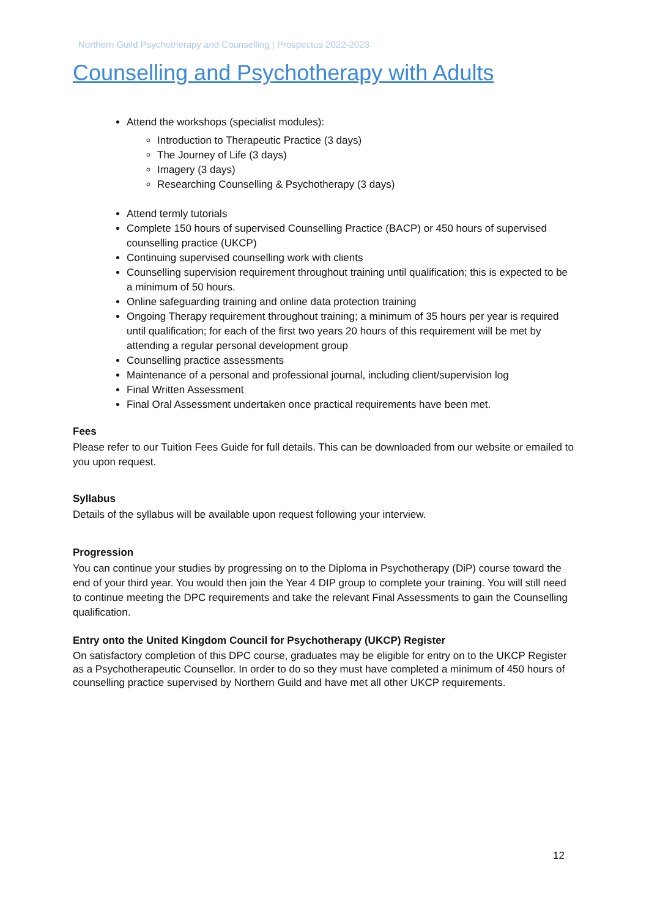Northern Guild Psychotherapy and Counselling | Prospectus 2022-2023
Counselling and Psychotherapy with Adults
Attend the workshops (specialist modules):
Introduction to Therapeutic Practice (3 days)
The Journey of Life (3 days)
Imagery (3 days)
Researching Counselling & Psychotherapy (3 days)
Attend termly tutorials
Complete 150 hours of supervised Counselling Practice (BACP) or 450 hours of supervised counselling practice (UKCP)
Continuing supervised counselling work with clients
Counselling supervision requirement throughout training until qualification; this is expected to be a minimum of 50 hours.
Online safeguarding training and online data protection training
Ongoing Therapy requirement throughout training; a minimum of 35 hours per year is required until qualification; for each of the first two years 20 hours of this requirement will be met by attending a regular personal development group
Counselling practice assessments
Maintenance of a personal and professional journal, including client/supervision log
Final Written Assessment
Final Oral Assessment undertaken once practical requirements have been met.
Fees
Please refer to our Tuition Fees Guide for full details. This can be downloaded from our website or emailed to you upon request.
Syllabus
Details of the syllabus will be available upon request following your interview.
Progression
You can continue your studies by progressing on to the Diploma in Psychotherapy (DiP) course toward the end of your third year. You would then join the Year 4 DIP group to complete your training. You will still need to continue meeting the DPC requirements and take the relevant Final Assessments to gain the Counselling qualification.
Entry onto the United Kingdom Council for Psychotherapy (UKCP) Register
On satisfactory completion of this DPC course, graduates may be eligible for entry on to the UKCP Register as a Psychotherapeutic Counsellor. In order to do so they must have completed a minimum of 450 hours of counselling practice supervised by Northern Guild and have met all other UKCP requirements.
12